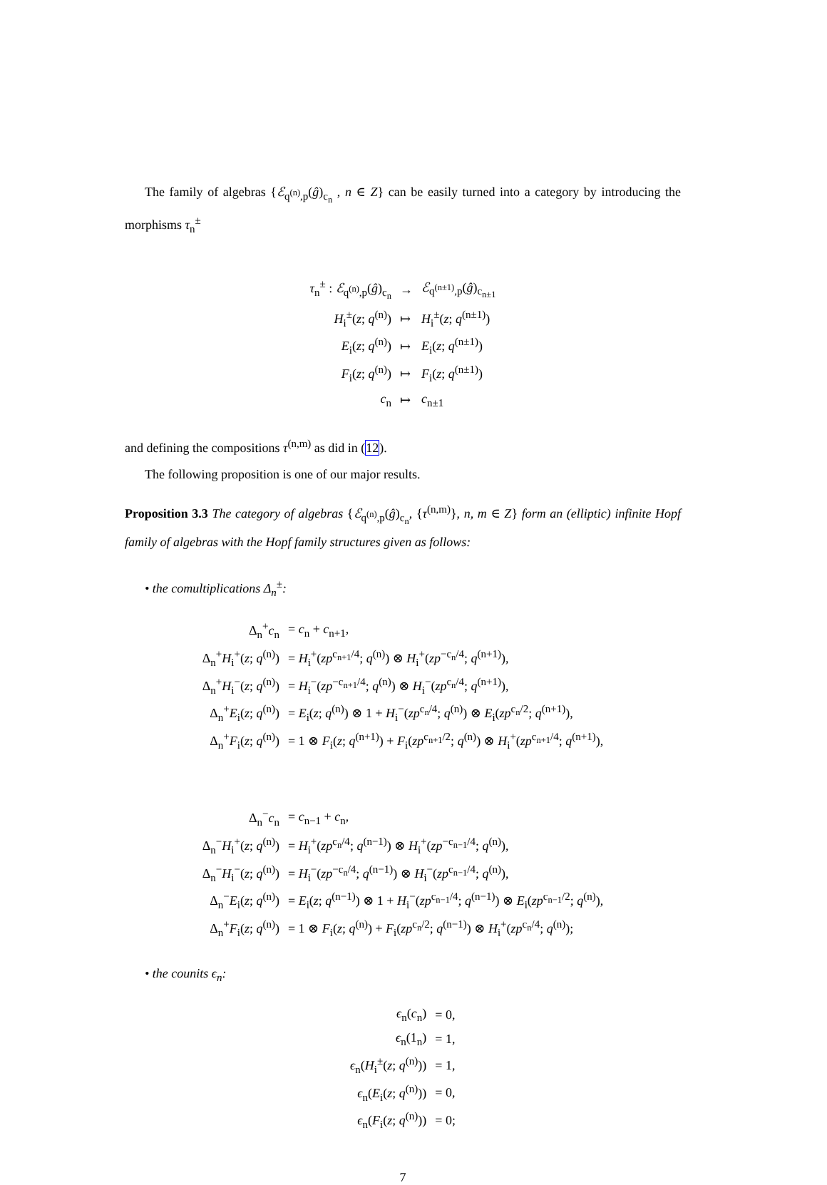The family of algebras {ℰ<sub>q<sup>(n)</sup>,p</sub>(ĝ)<sub>c<sub>n</sub></sub> , n ∈ Z} can be easily turned into a category by introducing the morphisms τ<sub>n</sub><sup>±</sup>
| τ<sub>n</sub><sup>±</sup> : ℰ<sub>q<sup>(n)</sup>,p</sub>( ĝ )<sub>c<sub>n</sub></sub> | → | ℰ<sub>q<sup>(n±1)</sup>,p</sub>( ĝ )<sub>c<sub>n±1</sub></sub> |
| H<sub>i</sub><sup>±</sup>( z ; q<sup>(n)</sup>) | ↦ | H<sub>i</sub><sup>±</sup>( z ; q<sup>(n±1)</sup>) |
| E<sub>i</sub>( z ; q<sup>(n)</sup>) | ↦ | E<sub>i</sub>( z ; q<sup>(n±1)</sup>) |
| F<sub>i</sub>( z ; q<sup>(n)</sup>) | ↦ | F<sub>i</sub>( z ; q<sup>(n±1)</sup>) |
| c<sub>n</sub> | ↦ | c<sub>n±1</sub> |
and defining the compositions τ<sup>(n,m)</sup> as did in (12).
The following proposition is one of our major results.
Proposition 3.3 The category of algebras {ℰ<sub>q<sup>(n)</sup>,p</sub>(ĝ)<sub>c<sub>n</sub></sub>, {τ<sup>(n,m)</sup>}, n, m ∈ Z} form an (elliptic) infinite Hopf family of algebras with the Hopf family structures given as follows:
• the comultiplications Δ<sub>n</sub><sup>±</sup>:
| Δ<sub>n</sub><sup>+</sup> c<sub>n</sub> | = c<sub>n</sub> + c<sub>n+1</sub>, |
| Δ<sub>n</sub><sup>+</sup> H<sub>i</sub><sup>+</sup>( z ; q<sup>(n)</sup>) | = H<sub>i</sub><sup>+</sup>( zp<sup>c<sub>n+1</sub>/4</sup>; q<sup>(n)</sup>) ⊗ H<sub>i</sub><sup>+</sup>( zp<sup>−c<sub>n</sub>/4</sup>; q<sup>(n+1)</sup>), |
| Δ<sub>n</sub><sup>+</sup> H<sub>i</sub><sup>−</sup>( z ; q<sup>(n)</sup>) | = H<sub>i</sub><sup>−</sup>( zp<sup>−c<sub>n+1</sub>/4</sup>; q<sup>(n)</sup>) ⊗ H<sub>i</sub><sup>−</sup>( zp<sup>c<sub>n</sub>/4</sup>; q<sup>(n+1)</sup>), |
| Δ<sub>n</sub><sup>+</sup> E<sub>i</sub>( z ; q<sup>(n)</sup>) | = E<sub>i</sub>( z ; q<sup>(n)</sup>) ⊗ 1 + H<sub>i</sub><sup>−</sup>( zp<sup>c<sub>n</sub>/4</sup>; q<sup>(n)</sup>) ⊗ E<sub>i</sub>( zp<sup>c<sub>n</sub>/2</sup>; q<sup>(n+1)</sup>), |
| Δ<sub>n</sub><sup>+</sup> F<sub>i</sub>( z ; q<sup>(n)</sup>) | = 1 ⊗ F<sub>i</sub>( z ; q<sup>(n+1)</sup>) + F<sub>i</sub>( zp<sup>c<sub>n+1</sub>/2</sup>; q<sup>(n)</sup>) ⊗ H<sub>i</sub><sup>+</sup>( zp<sup>c<sub>n+1</sub>/4</sup>; q<sup>(n+1)</sup>), |
| Δ<sub>n</sub><sup>−</sup> c<sub>n</sub> | = c<sub>n−1</sub> + c<sub>n</sub>, |
| Δ<sub>n</sub><sup>−</sup> H<sub>i</sub><sup>+</sup>( z ; q<sup>(n)</sup>) | = H<sub>i</sub><sup>+</sup>( zp<sup>c<sub>n</sub>/4</sup>; q<sup>(n−1)</sup>) ⊗ H<sub>i</sub><sup>+</sup>( zp<sup>−c<sub>n−1</sub>/4</sup>; q<sup>(n)</sup>), |
| Δ<sub>n</sub><sup>−</sup> H<sub>i</sub><sup>−</sup>( z ; q<sup>(n)</sup>) | = H<sub>i</sub><sup>−</sup>( zp<sup>−c<sub>n</sub>/4</sup>; q<sup>(n−1)</sup>) ⊗ H<sub>i</sub><sup>−</sup>( zp<sup>c<sub>n−1</sub>/4</sup>; q<sup>(n)</sup>), |
| Δ<sub>n</sub><sup>−</sup> E<sub>i</sub>( z ; q<sup>(n)</sup>) | = E<sub>i</sub>( z ; q<sup>(n−1)</sup>) ⊗ 1 + H<sub>i</sub><sup>−</sup>( zp<sup>c<sub>n−1</sub>/4</sup>; q<sup>(n−1)</sup>) ⊗ E<sub>i</sub>( zp<sup>c<sub>n−1</sub>/2</sup>; q<sup>(n)</sup>), |
| Δ<sub>n</sub><sup>+</sup> F<sub>i</sub>( z ; q<sup>(n)</sup>) | = 1 ⊗ F<sub>i</sub>( z ; q<sup>(n)</sup>) + F<sub>i</sub>( zp<sup>c<sub>n</sub>/2</sup>; q<sup>(n−1)</sup>) ⊗ H<sub>i</sub><sup>+</sup>( zp<sup>c<sub>n</sub>/4</sup>; q<sup>(n)</sup>); |
• the counits ϵ<sub>n</sub>:
| ϵ<sub>n</sub>( c<sub>n</sub>) | = 0, |
| ϵ<sub>n</sub>(1<sub>n</sub>) | = 1, |
| ϵ<sub>n</sub>( H<sub>i</sub><sup>±</sup>( z ; q<sup>(n)</sup>)) | = 1, |
| ϵ<sub>n</sub>( E<sub>i</sub>( z ; q<sup>(n)</sup>)) | = 0, |
| ϵ<sub>n</sub>( F<sub>i</sub>( z ; q<sup>(n)</sup>)) | = 0; |
7